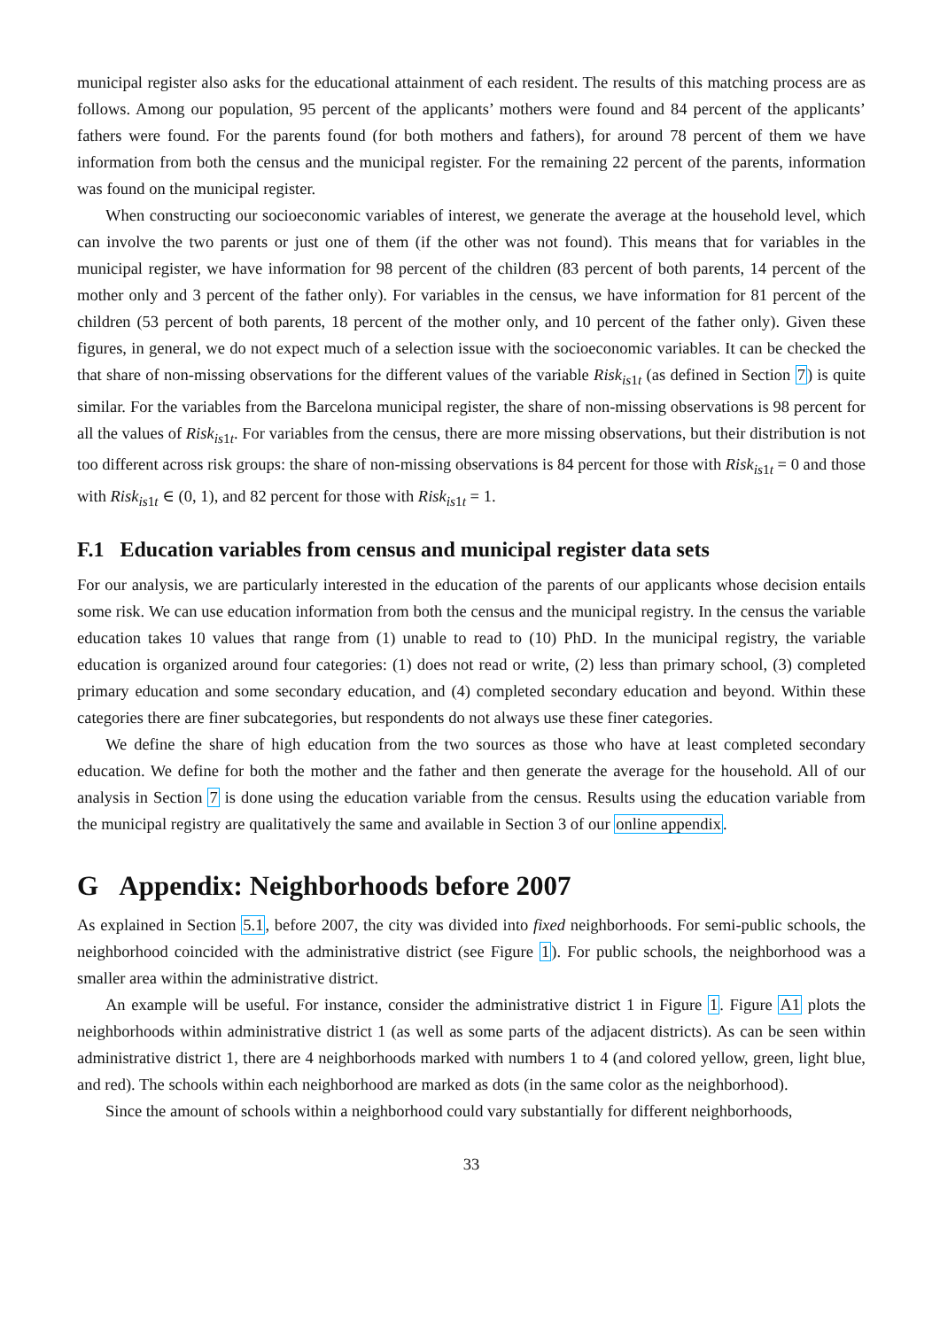municipal register also asks for the educational attainment of each resident. The results of this matching process are as follows. Among our population, 95 percent of the applicants’ mothers were found and 84 percent of the applicants’ fathers were found. For the parents found (for both mothers and fathers), for around 78 percent of them we have information from both the census and the municipal register. For the remaining 22 percent of the parents, information was found on the municipal register.
When constructing our socioeconomic variables of interest, we generate the average at the household level, which can involve the two parents or just one of them (if the other was not found). This means that for variables in the municipal register, we have information for 98 percent of the children (83 percent of both parents, 14 percent of the mother only and 3 percent of the father only). For variables in the census, we have information for 81 percent of the children (53 percent of both parents, 18 percent of the mother only, and 10 percent of the father only). Given these figures, in general, we do not expect much of a selection issue with the socioeconomic variables. It can be checked the that share of non-missing observations for the different values of the variable Risk<sub>is1t</sub> (as defined in Section 7) is quite similar. For the variables from the Barcelona municipal register, the share of non-missing observations is 98 percent for all the values of Risk<sub>is1t</sub>. For variables from the census, there are more missing observations, but their distribution is not too different across risk groups: the share of non-missing observations is 84 percent for those with Risk<sub>is1t</sub> = 0 and those with Risk<sub>is1t</sub> ∈ (0, 1), and 82 percent for those with Risk<sub>is1t</sub> = 1.
F.1 Education variables from census and municipal register data sets
For our analysis, we are particularly interested in the education of the parents of our applicants whose decision entails some risk. We can use education information from both the census and the municipal registry. In the census the variable education takes 10 values that range from (1) unable to read to (10) PhD. In the municipal registry, the variable education is organized around four categories: (1) does not read or write, (2) less than primary school, (3) completed primary education and some secondary education, and (4) completed secondary education and beyond. Within these categories there are finer subcategories, but respondents do not always use these finer categories.
We define the share of high education from the two sources as those who have at least completed secondary education. We define for both the mother and the father and then generate the average for the household. All of our analysis in Section 7 is done using the education variable from the census. Results using the education variable from the municipal registry are qualitatively the same and available in Section 3 of our online appendix.
G Appendix: Neighborhoods before 2007
As explained in Section 5.1, before 2007, the city was divided into fixed neighborhoods. For semi-public schools, the neighborhood coincided with the administrative district (see Figure 1). For public schools, the neighborhood was a smaller area within the administrative district.
An example will be useful. For instance, consider the administrative district 1 in Figure 1. Figure A1 plots the neighborhoods within administrative district 1 (as well as some parts of the adjacent districts). As can be seen within administrative district 1, there are 4 neighborhoods marked with numbers 1 to 4 (and colored yellow, green, light blue, and red). The schools within each neighborhood are marked as dots (in the same color as the neighborhood).
Since the amount of schools within a neighborhood could vary substantially for different neighborhoods,
33